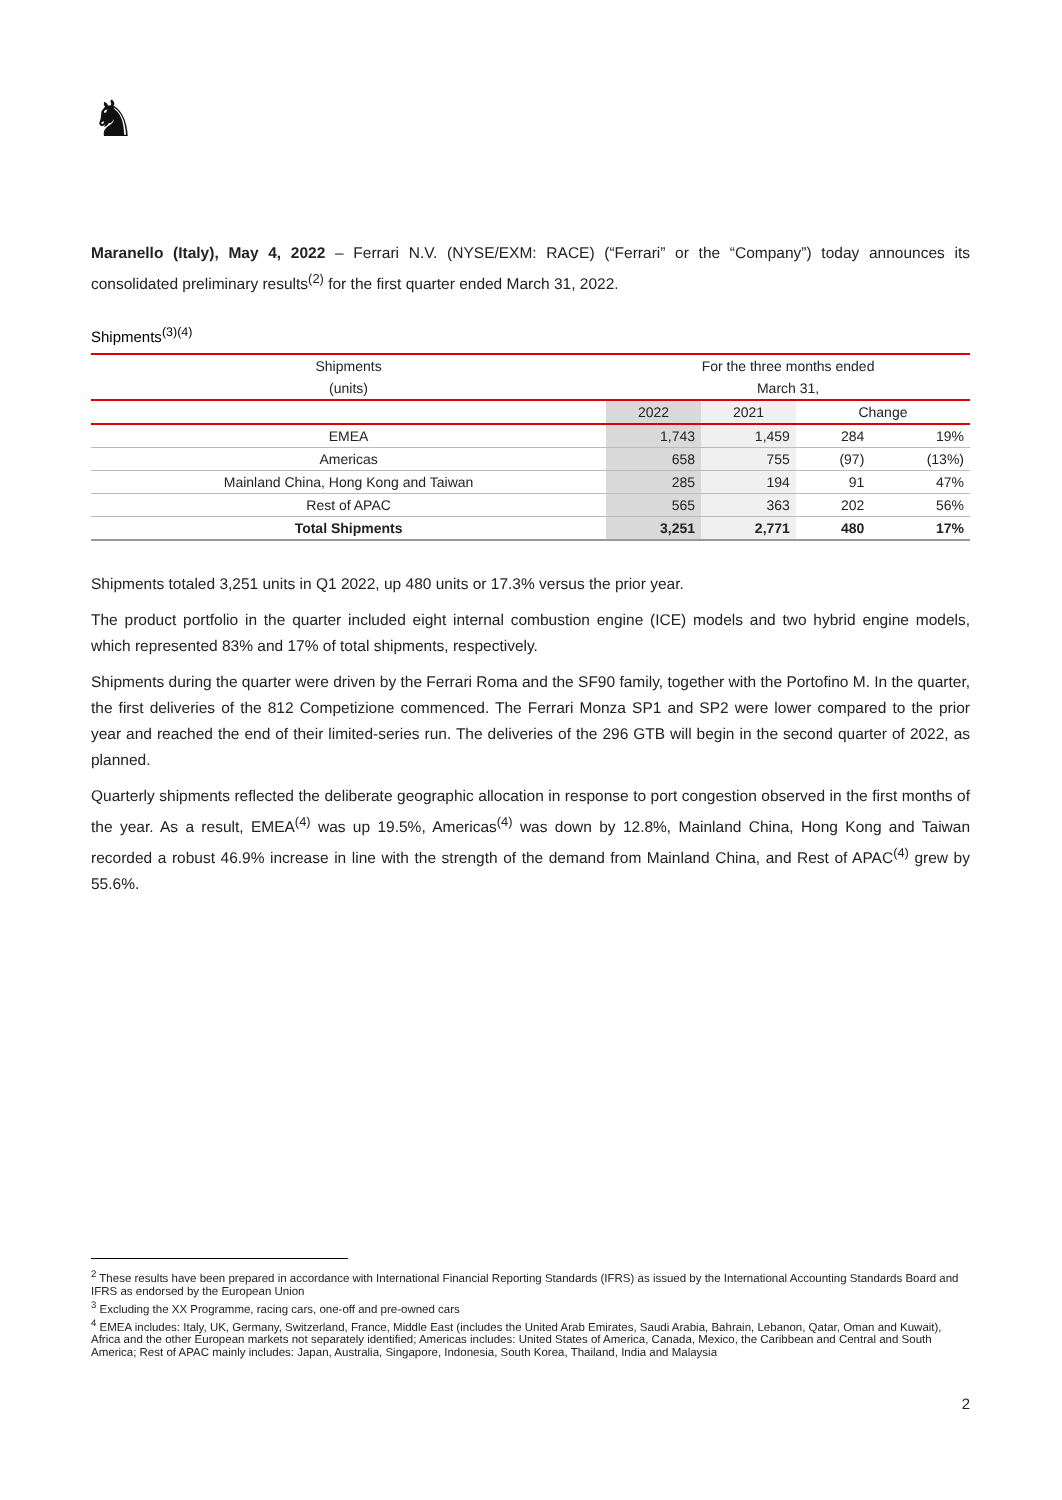♞
Maranello (Italy), May 4, 2022 – Ferrari N.V. (NYSE/EXM: RACE) (“Ferrari” or the “Company”) today announces its consolidated preliminary results<sup>(2)</sup> for the first quarter ended March 31, 2022.
Shipments<sup>(3)(4)</sup>
| Shipments | For the three months ended | | | |
| --- | --- | --- | --- | --- |
| (units) | March 31, | | | |
| | 2022 | 2021 | Change | |
| EMEA | 1,743 | 1,459 | 284 | 19% |
| Americas | 658 | 755 | (97) | (13%) |
| Mainland China, Hong Kong and Taiwan | 285 | 194 | 91 | 47% |
| Rest of APAC | 565 | 363 | 202 | 56% |
| Total Shipments | 3,251 | 2,771 | 480 | 17% |
Shipments totaled 3,251 units in Q1 2022, up 480 units or 17.3% versus the prior year.
The product portfolio in the quarter included eight internal combustion engine (ICE) models and two hybrid engine models, which represented 83% and 17% of total shipments, respectively.
Shipments during the quarter were driven by the Ferrari Roma and the SF90 family, together with the Portofino M. In the quarter, the first deliveries of the 812 Competizione commenced. The Ferrari Monza SP1 and SP2 were lower compared to the prior year and reached the end of their limited-series run. The deliveries of the 296 GTB will begin in the second quarter of 2022, as planned.
Quarterly shipments reflected the deliberate geographic allocation in response to port congestion observed in the first months of the year. As a result, EMEA<sup>(4)</sup> was up 19.5%, Americas<sup>(4)</sup> was down by 12.8%, Mainland China, Hong Kong and Taiwan recorded a robust 46.9% increase in line with the strength of the demand from Mainland China, and Rest of APAC<sup>(4)</sup> grew by 55.6%.
<sup>2</sup> These results have been prepared in accordance with International Financial Reporting Standards (IFRS) as issued by the International Accounting Standards Board and IFRS as endorsed by the European Union
<sup>3</sup> Excluding the XX Programme, racing cars, one-off and pre-owned cars
<sup>4</sup> EMEA includes: Italy, UK, Germany, Switzerland, France, Middle East (includes the United Arab Emirates, Saudi Arabia, Bahrain, Lebanon, Qatar, Oman and Kuwait), Africa and the other European markets not separately identified; Americas includes: United States of America, Canada, Mexico, the Caribbean and Central and South America; Rest of APAC mainly includes: Japan, Australia, Singapore, Indonesia, South Korea, Thailand, India and Malaysia
2